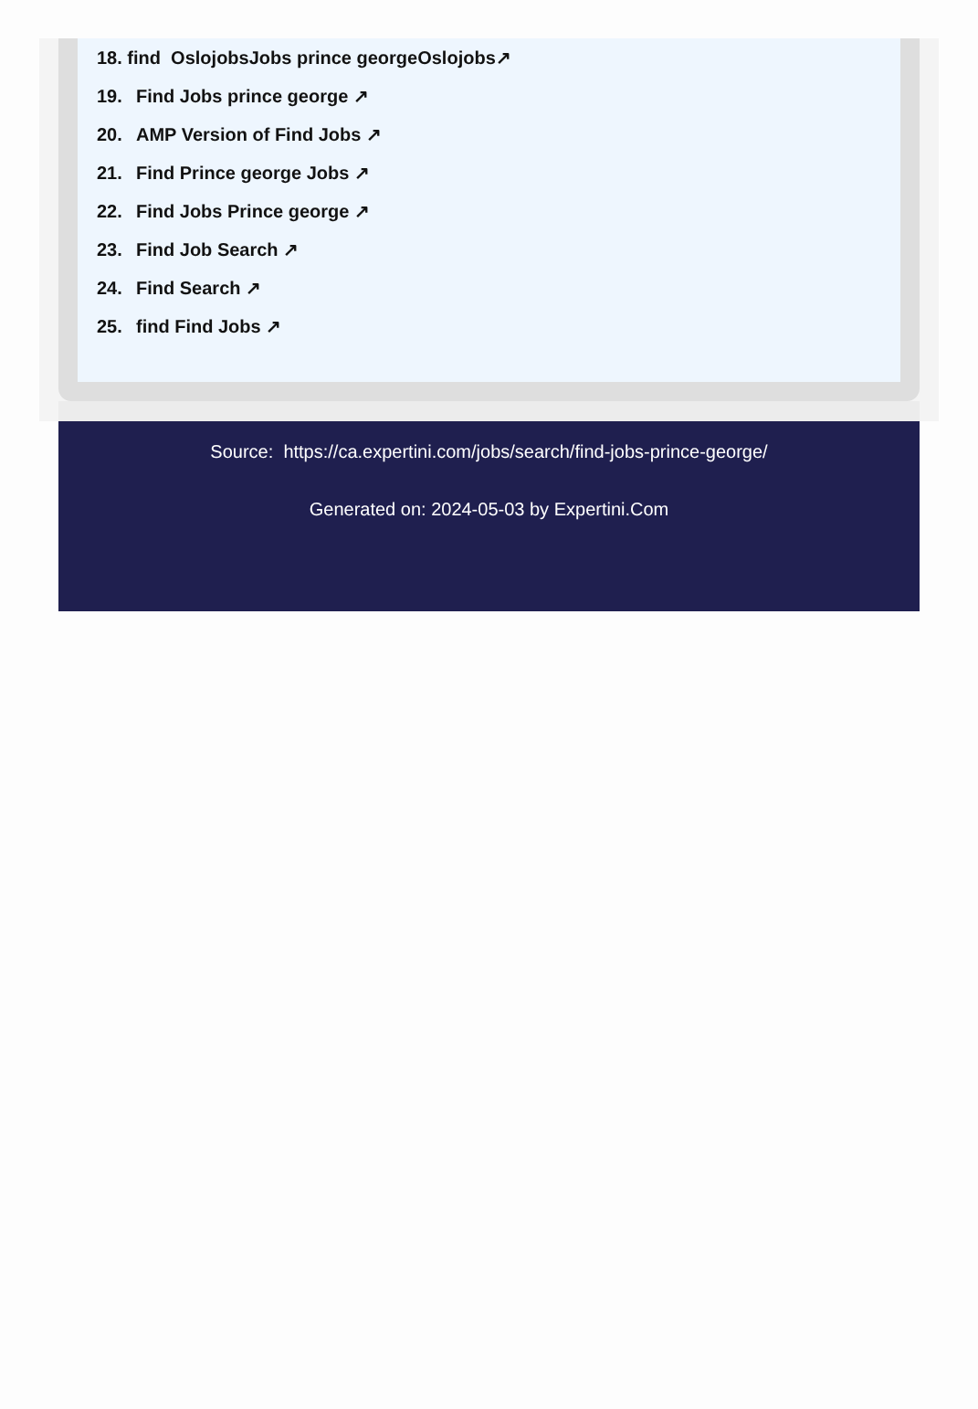18. find OslojobsJobs prince georgeOslojobs↗
19. Find Jobs prince george ↗
20. AMP Version of Find Jobs ↗
21. Find Prince george Jobs ↗
22. Find Jobs Prince george ↗
23. Find Job Search ↗
24. Find Search ↗
25. find Find Jobs ↗
Source: https://ca.expertini.com/jobs/search/find-jobs-prince-george/
Generated on: 2024-05-03 by Expertini.Com